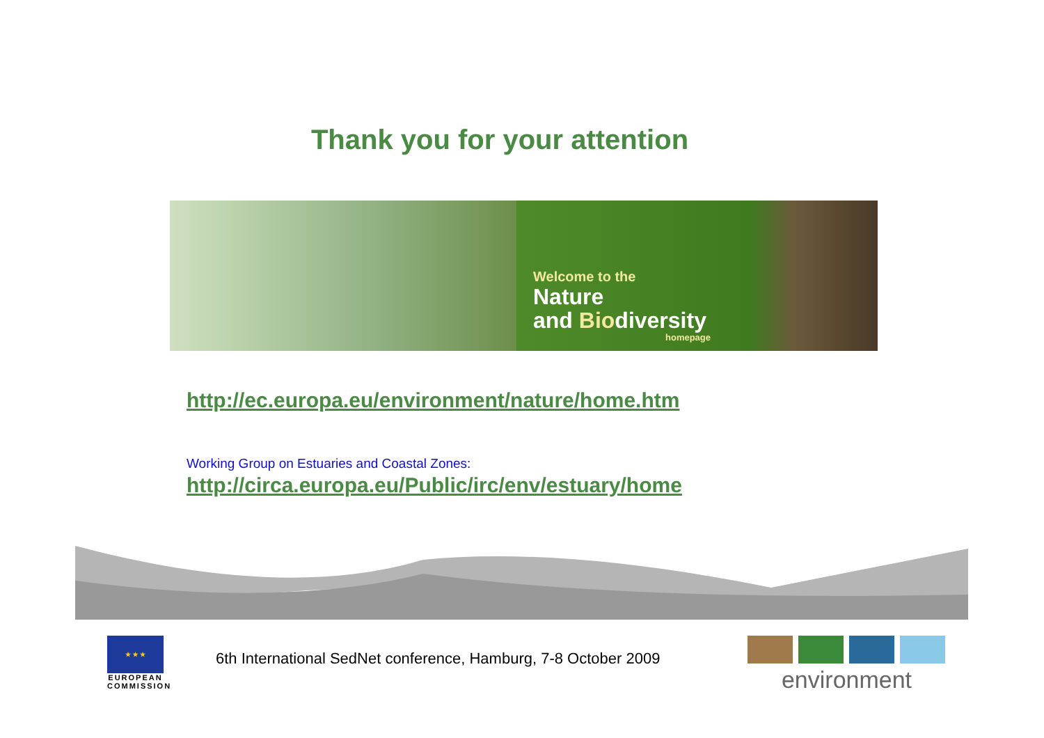Thank you for your attention
Welcome to the
Nature
and Biodiversity
homepage
http://ec.europa.eu/environment/nature/home.htm
Working Group on Estuaries and Coastal Zones:
http://circa.europa.eu/Public/irc/env/estuary/home
★ ★ ★
EUROPEAN COMMISSION
6th International SedNet conference, Hamburg, 7-8 October 2009
environment